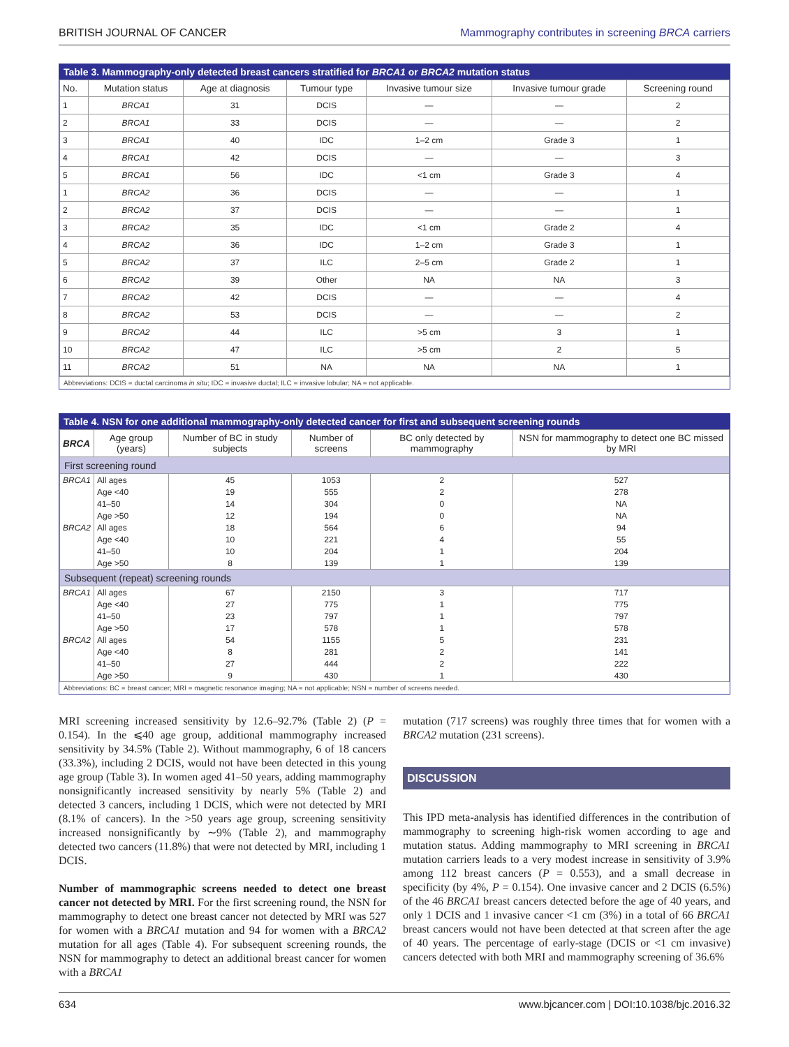BRITISH JOURNAL OF CANCER Mammography contributes in screening BRCA carriers
Table 3. Mammography-only detected breast cancers stratified for BRCA1 or BRCA2 mutation status
| No. | Mutation status | Age at diagnosis | Tumour type | Invasive tumour size | Invasive tumour grade | Screening round |
| --- | --- | --- | --- | --- | --- | --- |
| 1 | BRCA1 | 31 | DCIS | — | — | 2 |
| 2 | BRCA1 | 33 | DCIS | — | — | 2 |
| 3 | BRCA1 | 40 | IDC | 1–2 cm | Grade 3 | 1 |
| 4 | BRCA1 | 42 | DCIS | — | — | 3 |
| 5 | BRCA1 | 56 | IDC | <1 cm | Grade 3 | 4 |
| 1 | BRCA2 | 36 | DCIS | — | — | 1 |
| 2 | BRCA2 | 37 | DCIS | — | — | 1 |
| 3 | BRCA2 | 35 | IDC | <1 cm | Grade 2 | 4 |
| 4 | BRCA2 | 36 | IDC | 1–2 cm | Grade 3 | 1 |
| 5 | BRCA2 | 37 | ILC | 2–5 cm | Grade 2 | 1 |
| 6 | BRCA2 | 39 | Other | NA | NA | 3 |
| 7 | BRCA2 | 42 | DCIS | — | — | 4 |
| 8 | BRCA2 | 53 | DCIS | — | — | 2 |
| 9 | BRCA2 | 44 | ILC | >5 cm | 3 | 1 |
| 10 | BRCA2 | 47 | ILC | >5 cm | 2 | 5 |
| 11 | BRCA2 | 51 | NA | NA | NA | 1 |
Abbreviations: DCIS = ductal carcinoma in situ; IDC = invasive ductal; ILC = invasive lobular; NA = not applicable.
Table 4. NSN for one additional mammography-only detected cancer for first and subsequent screening rounds
| BRCA | Age group (years) | Number of BC in study subjects | Number of screens | BC only detected by mammography | NSN for mammography to detect one BC missed by MRI |
| --- | --- | --- | --- | --- | --- |
| First screening round | | | | | |
| BRCA1 | All ages | 45 | 1053 | 2 | 527 |
| | Age <40 | 19 | 555 | 2 | 278 |
| | 41–50 | 14 | 304 | 0 | NA |
| | Age >50 | 12 | 194 | 0 | NA |
| BRCA2 | All ages | 18 | 564 | 6 | 94 |
| | Age <40 | 10 | 221 | 4 | 55 |
| | 41–50 | 10 | 204 | 1 | 204 |
| | Age >50 | 8 | 139 | 1 | 139 |
| Subsequent (repeat) screening rounds | | | | | |
| BRCA1 | All ages | 67 | 2150 | 3 | 717 |
| | Age <40 | 27 | 775 | 1 | 775 |
| | 41–50 | 23 | 797 | 1 | 797 |
| | Age >50 | 17 | 578 | 1 | 578 |
| BRCA2 | All ages | 54 | 1155 | 5 | 231 |
| | Age <40 | 8 | 281 | 2 | 141 |
| | 41–50 | 27 | 444 | 2 | 222 |
| | Age >50 | 9 | 430 | 1 | 430 |
Abbreviations: BC = breast cancer; MRI = magnetic resonance imaging; NA = not applicable; NSN = number of screens needed.
MRI screening increased sensitivity by 12.6–92.7% (Table 2) (P = 0.154). In the ⩽40 age group, additional mammography increased sensitivity by 34.5% (Table 2). Without mammography, 6 of 18 cancers (33.3%), including 2 DCIS, would not have been detected in this young age group (Table 3). In women aged 41–50 years, adding mammography nonsignificantly increased sensitivity by nearly 5% (Table 2) and detected 3 cancers, including 1 DCIS, which were not detected by MRI (8.1% of cancers). In the >50 years age group, screening sensitivity increased nonsignificantly by ∼9% (Table 2), and mammography detected two cancers (11.8%) that were not detected by MRI, including 1 DCIS.
Number of mammographic screens needed to detect one breast cancer not detected by MRI. For the first screening round, the NSN for mammography to detect one breast cancer not detected by MRI was 527 for women with a BRCA1 mutation and 94 for women with a BRCA2 mutation for all ages (Table 4). For subsequent screening rounds, the NSN for mammography to detect an additional breast cancer for women with a BRCA1
mutation (717 screens) was roughly three times that for women with a BRCA2 mutation (231 screens).
DISCUSSION
This IPD meta-analysis has identified differences in the contribution of mammography to screening high-risk women according to age and mutation status. Adding mammography to MRI screening in BRCA1 mutation carriers leads to a very modest increase in sensitivity of 3.9% among 112 breast cancers (P = 0.553), and a small decrease in specificity (by 4%, P = 0.154). One invasive cancer and 2 DCIS (6.5%) of the 46 BRCA1 breast cancers detected before the age of 40 years, and only 1 DCIS and 1 invasive cancer <1 cm (3%) in a total of 66 BRCA1 breast cancers would not have been detected at that screen after the age of 40 years. The percentage of early-stage (DCIS or <1 cm invasive) cancers detected with both MRI and mammography screening of 36.6%
634 www.bjcancer.com | DOI:10.1038/bjc.2016.32